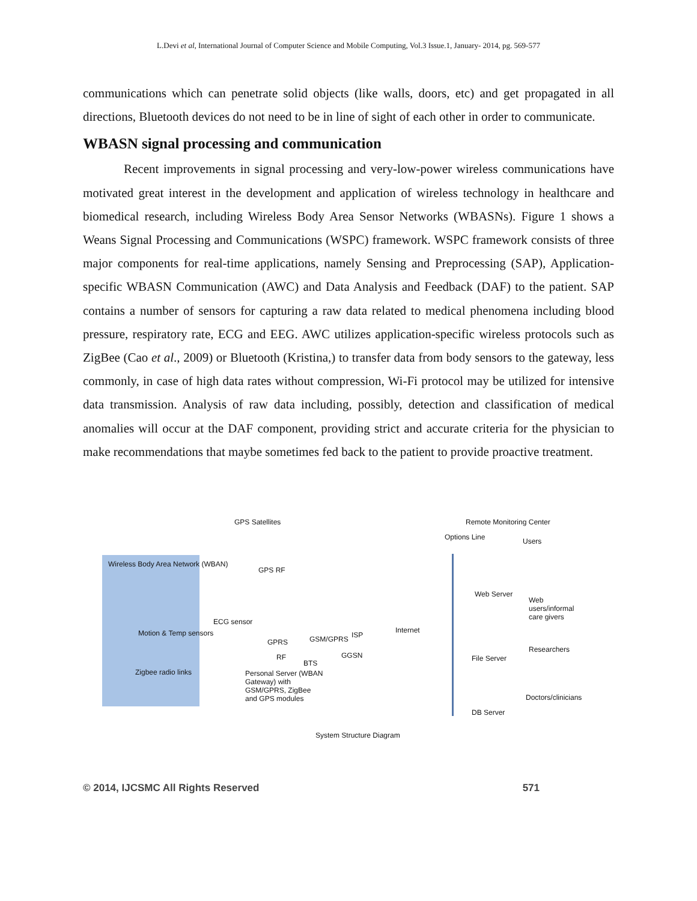L.Devi et al, International Journal of Computer Science and Mobile Computing, Vol.3 Issue.1, January- 2014, pg. 569-577
communications which can penetrate solid objects (like walls, doors, etc) and get propagated in all directions, Bluetooth devices do not need to be in line of sight of each other in order to communicate.
WBASN signal processing and communication
Recent improvements in signal processing and very-low-power wireless communications have motivated great interest in the development and application of wireless technology in healthcare and biomedical research, including Wireless Body Area Sensor Networks (WBASNs). Figure 1 shows a Weans Signal Processing and Communications (WSPC) framework. WSPC framework consists of three major components for real-time applications, namely Sensing and Preprocessing (SAP), Application-specific WBASN Communication (AWC) and Data Analysis and Feedback (DAF) to the patient. SAP contains a number of sensors for capturing a raw data related to medical phenomena including blood pressure, respiratory rate, ECG and EEG. AWC utilizes application-specific wireless protocols such as ZigBee (Cao et al., 2009) or Bluetooth (Kristina,) to transfer data from body sensors to the gateway, less commonly, in case of high data rates without compression, Wi-Fi protocol may be utilized for intensive data transmission. Analysis of raw data including, possibly, detection and classification of medical anomalies will occur at the DAF component, providing strict and accurate criteria for the physician to make recommendations that maybe sometimes fed back to the patient to provide proactive treatment.
Wireless Body Area Network (WBAN)
GPS Satellites
GPS RF
Remote Monitoring Center
Options Line Users
ECG sensor
Motion & Temp sensors
Zigbee radio links
GPRS GSM/GPRS ISP
Internet
RF
BTS
GGSN
Personal Server (WBAN Gateway) with GSM/GPRS, ZigBee and GPS modules
Web Server
Web users/informal care givers
Researchers
File Server
Doctors/clinicians
DB Server
System Structure Diagram
© 2014, IJCSMC All Rights Reserved 571